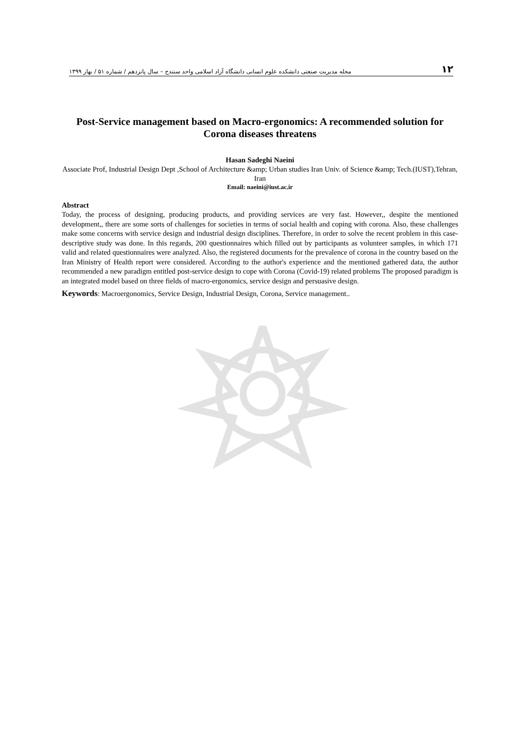مجله مدیریت صنعتی دانشکده علوم انسانی دانشگاه آزاد اسلامی واحد سنندج – سال پانزدهم / شماره ۵۱ / بهار ۱۳۹۹ ۱۲
Post-Service management based on Macro-ergonomics: A recommended solution for Corona diseases threatens
Hasan Sadeghi Naeini
Associate Prof, Industrial Design Dept ,School of Architecture &amp; Urban studies Iran Univ. of Science &amp; Tech.(IUST),Tehran, Iran
Email: naeini@iust.ac.ir
Abstract
Today, the process of designing, producing products, and providing services are very fast. However,, despite the mentioned development,, there are some sorts of challenges for societies in terms of social health and coping with corona. Also, these challenges make some concerns with service design and industrial design disciplines. Therefore, in order to solve the recent problem in this case-descriptive study was done. In this regards, 200 questionnaires which filled out by participants as volunteer samples, in which 171 valid and related questionnaires were analyzed. Also, the registered documents for the prevalence of corona in the country based on the Iran Ministry of Health report were considered. According to the author's experience and the mentioned gathered data, the author recommended a new paradigm entitled post-service design to cope with Corona (Covid-19) related problems The proposed paradigm is an integrated model based on three fields of macro-ergonomics, service design and persuasive design.
Keywords: Macroergonomics, Service Design, Industrial Design, Corona, Service management..